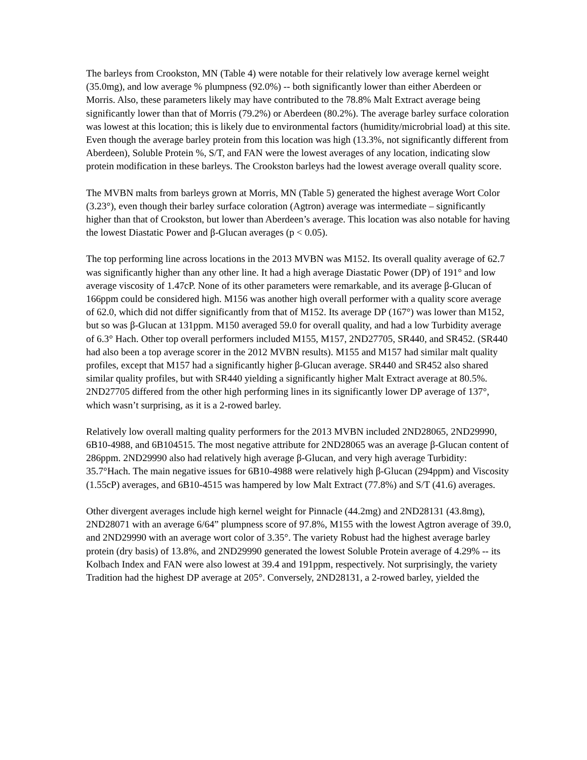The barleys from Crookston, MN (Table 4) were notable for their relatively low average kernel weight (35.0mg), and low average % plumpness (92.0%) -- both significantly lower than either Aberdeen or Morris. Also, these parameters likely may have contributed to the 78.8% Malt Extract average being significantly lower than that of Morris (79.2%) or Aberdeen (80.2%). The average barley surface coloration was lowest at this location; this is likely due to environmental factors (humidity/microbrial load) at this site. Even though the average barley protein from this location was high (13.3%, not significantly different from Aberdeen), Soluble Protein %, S/T, and FAN were the lowest averages of any location, indicating slow protein modification in these barleys. The Crookston barleys had the lowest average overall quality score.
The MVBN malts from barleys grown at Morris, MN (Table 5) generated the highest average Wort Color (3.23°), even though their barley surface coloration (Agtron) average was intermediate – significantly higher than that of Crookston, but lower than Aberdeen’s average. This location was also notable for having the lowest Diastatic Power and β-Glucan averages (p < 0.05).
The top performing line across locations in the 2013 MVBN was M152. Its overall quality average of 62.7 was significantly higher than any other line. It had a high average Diastatic Power (DP) of 191° and low average viscosity of 1.47cP. None of its other parameters were remarkable, and its average β-Glucan of 166ppm could be considered high. M156 was another high overall performer with a quality score average of 62.0, which did not differ significantly from that of M152. Its average DP (167°) was lower than M152, but so was β-Glucan at 131ppm. M150 averaged 59.0 for overall quality, and had a low Turbidity average of 6.3° Hach. Other top overall performers included M155, M157, 2ND27705, SR440, and SR452. (SR440 had also been a top average scorer in the 2012 MVBN results). M155 and M157 had similar malt quality profiles, except that M157 had a significantly higher β-Glucan average. SR440 and SR452 also shared similar quality profiles, but with SR440 yielding a significantly higher Malt Extract average at 80.5%. 2ND27705 differed from the other high performing lines in its significantly lower DP average of 137°, which wasn’t surprising, as it is a 2-rowed barley.
Relatively low overall malting quality performers for the 2013 MVBN included 2ND28065, 2ND29990, 6B10-4988, and 6B104515. The most negative attribute for 2ND28065 was an average β-Glucan content of 286ppm. 2ND29990 also had relatively high average β-Glucan, and very high average Turbidity: 35.7°Hach. The main negative issues for 6B10-4988 were relatively high β-Glucan (294ppm) and Viscosity (1.55cP) averages, and 6B10-4515 was hampered by low Malt Extract (77.8%) and S/T (41.6) averages.
Other divergent averages include high kernel weight for Pinnacle (44.2mg) and 2ND28131 (43.8mg), 2ND28071 with an average 6/64” plumpness score of 97.8%, M155 with the lowest Agtron average of 39.0, and 2ND29990 with an average wort color of 3.35°. The variety Robust had the highest average barley protein (dry basis) of 13.8%, and 2ND29990 generated the lowest Soluble Protein average of 4.29% -- its Kolbach Index and FAN were also lowest at 39.4 and 191ppm, respectively. Not surprisingly, the variety Tradition had the highest DP average at 205°. Conversely, 2ND28131, a 2-rowed barley, yielded the